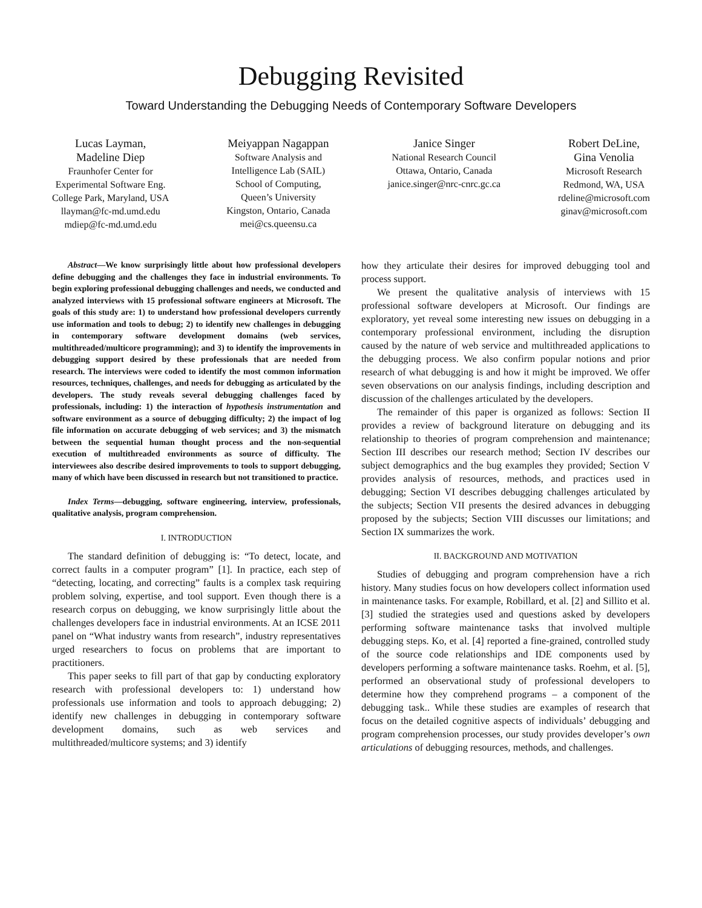Debugging Revisited
Toward Understanding the Debugging Needs of Contemporary Software Developers
Lucas Layman,
Madeline Diep
Fraunhofer Center for
Experimental Software Eng.
College Park, Maryland, USA
llayman@fc-md.umd.edu
mdiep@fc-md.umd.edu
Meiyappan Nagappan
Software Analysis and
Intelligence Lab (SAIL)
School of Computing,
Queen’s University
Kingston, Ontario, Canada
mei@cs.queensu.ca
Janice Singer
National Research Council
Ottawa, Ontario, Canada
janice.singer@nrc-cnrc.gc.ca
Robert DeLine,
Gina Venolia
Microsoft Research
Redmond, WA, USA
rdeline@microsoft.com
ginav@microsoft.com
Abstract—We know surprisingly little about how professional developers define debugging and the challenges they face in industrial environments. To begin exploring professional debugging challenges and needs, we conducted and analyzed interviews with 15 professional software engineers at Microsoft. The goals of this study are: 1) to understand how professional developers currently use information and tools to debug; 2) to identify new challenges in debugging in contemporary software development domains (web services, multithreaded/multicore programming); and 3) to identify the improvements in debugging support desired by these professionals that are needed from research. The interviews were coded to identify the most common information resources, techniques, challenges, and needs for debugging as articulated by the developers. The study reveals several debugging challenges faced by professionals, including: 1) the interaction of hypothesis instrumentation and software environment as a source of debugging difficulty; 2) the impact of log file information on accurate debugging of web services; and 3) the mismatch between the sequential human thought process and the non-sequential execution of multithreaded environments as source of difficulty. The interviewees also describe desired improvements to tools to support debugging, many of which have been discussed in research but not transitioned to practice.
Index Terms—debugging, software engineering, interview, professionals, qualitative analysis, program comprehension.
I. INTRODUCTION
The standard definition of debugging is: “To detect, locate, and correct faults in a computer program” [1]. In practice, each step of “detecting, locating, and correcting” faults is a complex task requiring problem solving, expertise, and tool support. Even though there is a research corpus on debugging, we know surprisingly little about the challenges developers face in industrial environments. At an ICSE 2011 panel on “What industry wants from research”, industry representatives urged researchers to focus on problems that are important to practitioners.
This paper seeks to fill part of that gap by conducting exploratory research with professional developers to: 1) understand how professionals use information and tools to approach debugging; 2) identify new challenges in debugging in contemporary software development domains, such as web services and multithreaded/multicore systems; and 3) identify
how they articulate their desires for improved debugging tool and process support.
We present the qualitative analysis of interviews with 15 professional software developers at Microsoft. Our findings are exploratory, yet reveal some interesting new issues on debugging in a contemporary professional environment, including the disruption caused by the nature of web service and multithreaded applications to the debugging process. We also confirm popular notions and prior research of what debugging is and how it might be improved. We offer seven observations on our analysis findings, including description and discussion of the challenges articulated by the developers.
The remainder of this paper is organized as follows: Section II provides a review of background literature on debugging and its relationship to theories of program comprehension and maintenance; Section III describes our research method; Section IV describes our subject demographics and the bug examples they provided; Section V provides analysis of resources, methods, and practices used in debugging; Section VI describes debugging challenges articulated by the subjects; Section VII presents the desired advances in debugging proposed by the subjects; Section VIII discusses our limitations; and Section IX summarizes the work.
II. BACKGROUND AND MOTIVATION
Studies of debugging and program comprehension have a rich history. Many studies focus on how developers collect information used in maintenance tasks. For example, Robillard, et al. [2] and Sillito et al. [3] studied the strategies used and questions asked by developers performing software maintenance tasks that involved multiple debugging steps. Ko, et al. [4] reported a fine-grained, controlled study of the source code relationships and IDE components used by developers performing a software maintenance tasks. Roehm, et al. [5], performed an observational study of professional developers to determine how they comprehend programs – a component of the debugging task.. While these studies are examples of research that focus on the detailed cognitive aspects of individuals’ debugging and program comprehension processes, our study provides developer’s own articulations of debugging resources, methods, and challenges.